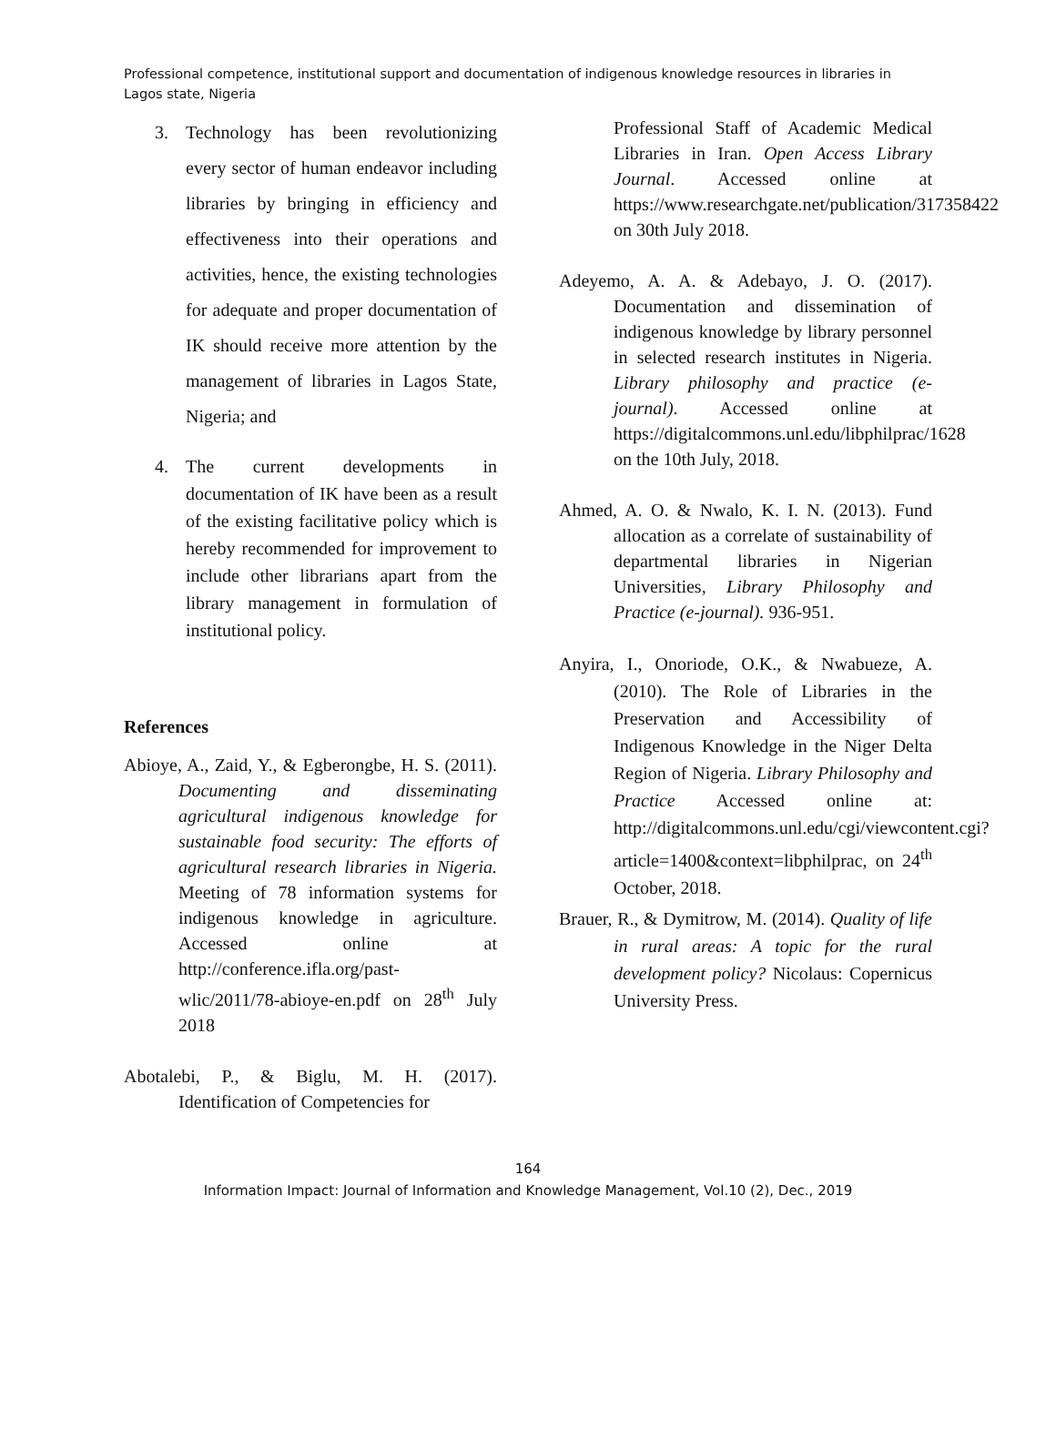Professional competence, institutional support and documentation of indigenous knowledge resources in libraries in Lagos state, Nigeria
3. Technology has been revolutionizing every sector of human endeavor including libraries by bringing in efficiency and effectiveness into their operations and activities, hence, the existing technologies for adequate and proper documentation of IK should receive more attention by the management of libraries in Lagos State, Nigeria; and
4. The current developments in documentation of IK have been as a result of the existing facilitative policy which is hereby recommended for improvement to include other librarians apart from the library management in formulation of institutional policy.
References
Abioye, A., Zaid, Y., & Egberongbe, H. S. (2011). Documenting and disseminating agricultural indigenous knowledge for sustainable food security: The efforts of agricultural research libraries in Nigeria. Meeting of 78 information systems for indigenous knowledge in agriculture. Accessed online at http://conference.ifla.org/past-wlic/2011/78-abioye-en.pdf on 28<sup>th</sup> July 2018
Abotalebi, P., & Biglu, M. H. (2017). Identification of Competencies for
Professional Staff of Academic Medical Libraries in Iran. Open Access Library Journal. Accessed online at https://www.researchgate.net/publication/317358422 on 30th July 2018.
Adeyemo, A. A. & Adebayo, J. O. (2017). Documentation and dissemination of indigenous knowledge by library personnel in selected research institutes in Nigeria. Library philosophy and practice (e-journal). Accessed online at https://digitalcommons.unl.edu/libphilprac/1628 on the 10th July, 2018.
Ahmed, A. O. & Nwalo, K. I. N. (2013). Fund allocation as a correlate of sustainability of departmental libraries in Nigerian Universities, Library Philosophy and Practice (e-journal). 936-951.
Anyira, I., Onoriode, O.K., & Nwabueze, A. (2010). The Role of Libraries in the Preservation and Accessibility of Indigenous Knowledge in the Niger Delta Region of Nigeria. Library Philosophy and Practice Accessed online at: http://digitalcommons.unl.edu/cgi/viewcontent.cgi?article=1400&context=libphilprac, on 24<sup>th</sup> October, 2018.
Brauer, R., & Dymitrow, M. (2014). Quality of life in rural areas: A topic for the rural development policy? Nicolaus: Copernicus University Press.
164
Information Impact: Journal of Information and Knowledge Management, Vol.10 (2), Dec., 2019